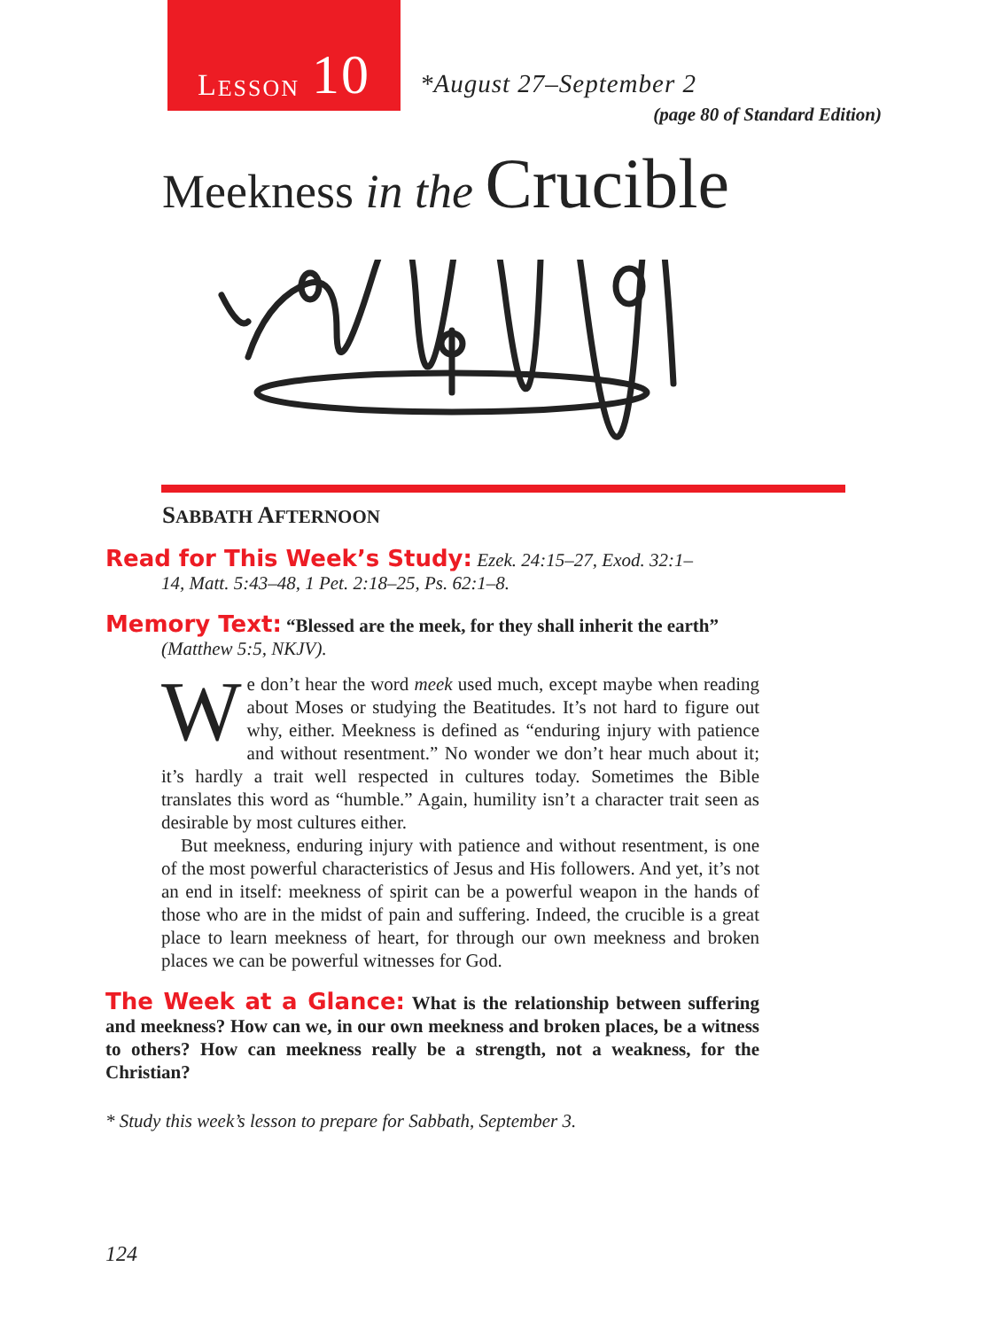L ESSON 10
*August 27–September 2
(page 80 of Standard Edition)
Meekness in the Crucible
SABBATH AFTERNOON
Read for This Week’s Study: Ezek. 24:15–27, Exod. 32:1–
14, Matt. 5:43–48, 1 Pet. 2:18–25, Ps. 62:1–8.
Memory Text: “Blessed are the meek, for they shall inherit the earth”
(Matthew 5:5, NKJV).
We don’t hear the word meek used much, except maybe when reading about Moses or studying the Beatitudes. It’s not hard to figure out why, either. Meekness is defined as “enduring injury with patience and without resentment.” No wonder we don’t hear much about it; it’s hardly a trait well respected in cultures today. Sometimes the Bible translates this word as “humble.” Again, humility isn’t a character trait seen as desirable by most cultures either.
But meekness, enduring injury with patience and without resentment, is one of the most powerful characteristics of Jesus and His followers. And yet, it’s not an end in itself: meekness of spirit can be a powerful weapon in the hands of those who are in the midst of pain and suffering. Indeed, the crucible is a great place to learn meekness of heart, for through our own meekness and broken places we can be powerful witnesses for God.
The Week at a Glance: What is the relationship between suffering and meekness? How can we, in our own meekness and broken places, be a witness to others? How can meekness really be a strength, not a weakness, for the Christian?
* Study this week’s lesson to prepare for Sabbath, September 3.
124